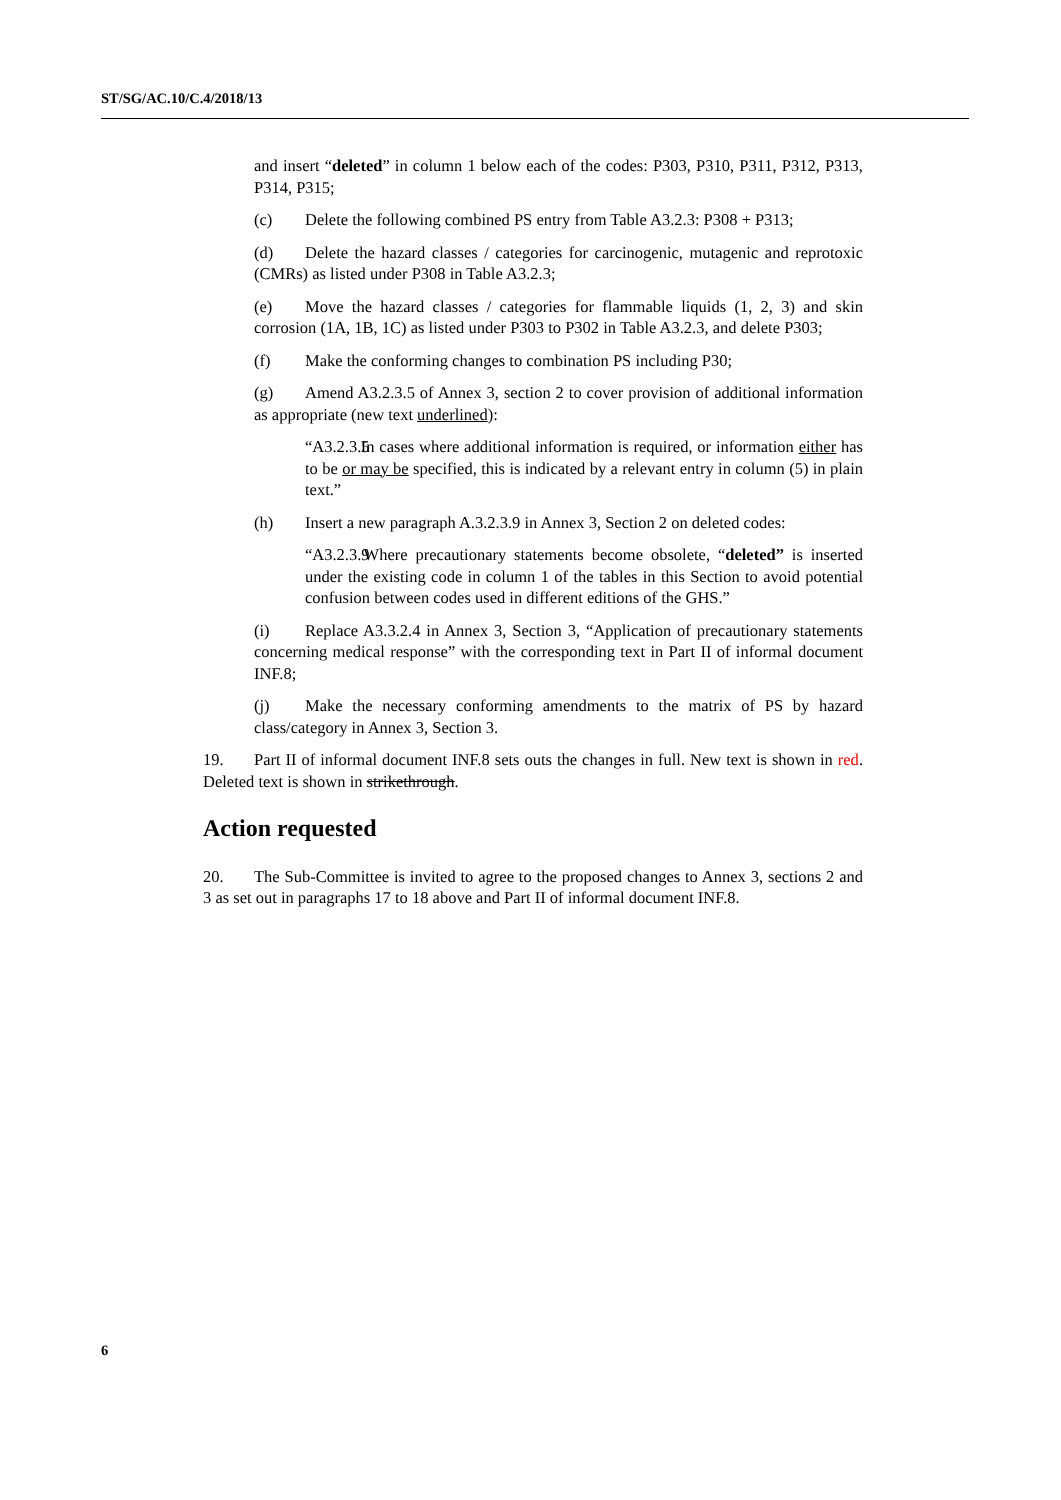ST/SG/AC.10/C.4/2018/13
and insert “deleted” in column 1 below each of the codes: P303, P310, P311, P312, P313, P314, P315;
(c) Delete the following combined PS entry from Table A3.2.3: P308 + P313;
(d) Delete the hazard classes / categories for carcinogenic, mutagenic and reprotoxic (CMRs) as listed under P308 in Table A3.2.3;
(e) Move the hazard classes / categories for flammable liquids (1, 2, 3) and skin corrosion (1A, 1B, 1C) as listed under P303 to P302 in Table A3.2.3, and delete P303;
(f) Make the conforming changes to combination PS including P30;
(g) Amend A3.2.3.5 of Annex 3, section 2 to cover provision of additional information as appropriate (new text underlined):
“A3.2.3.5 In cases where additional information is required, or information either has to be or may be specified, this is indicated by a relevant entry in column (5) in plain text.”
(h) Insert a new paragraph A.3.2.3.9 in Annex 3, Section 2 on deleted codes:
“A3.2.3.9 Where precautionary statements become obsolete, “deleted” is inserted under the existing code in column 1 of the tables in this Section to avoid potential confusion between codes used in different editions of the GHS.”
(i) Replace A3.3.2.4 in Annex 3, Section 3, “Application of precautionary statements concerning medical response” with the corresponding text in Part II of informal document INF.8;
(j) Make the necessary conforming amendments to the matrix of PS by hazard class/category in Annex 3, Section 3.
19. Part II of informal document INF.8 sets outs the changes in full. New text is shown in red. Deleted text is shown in strikethrough.
Action requested
20. The Sub-Committee is invited to agree to the proposed changes to Annex 3, sections 2 and 3 as set out in paragraphs 17 to 18 above and Part II of informal document INF.8.
6